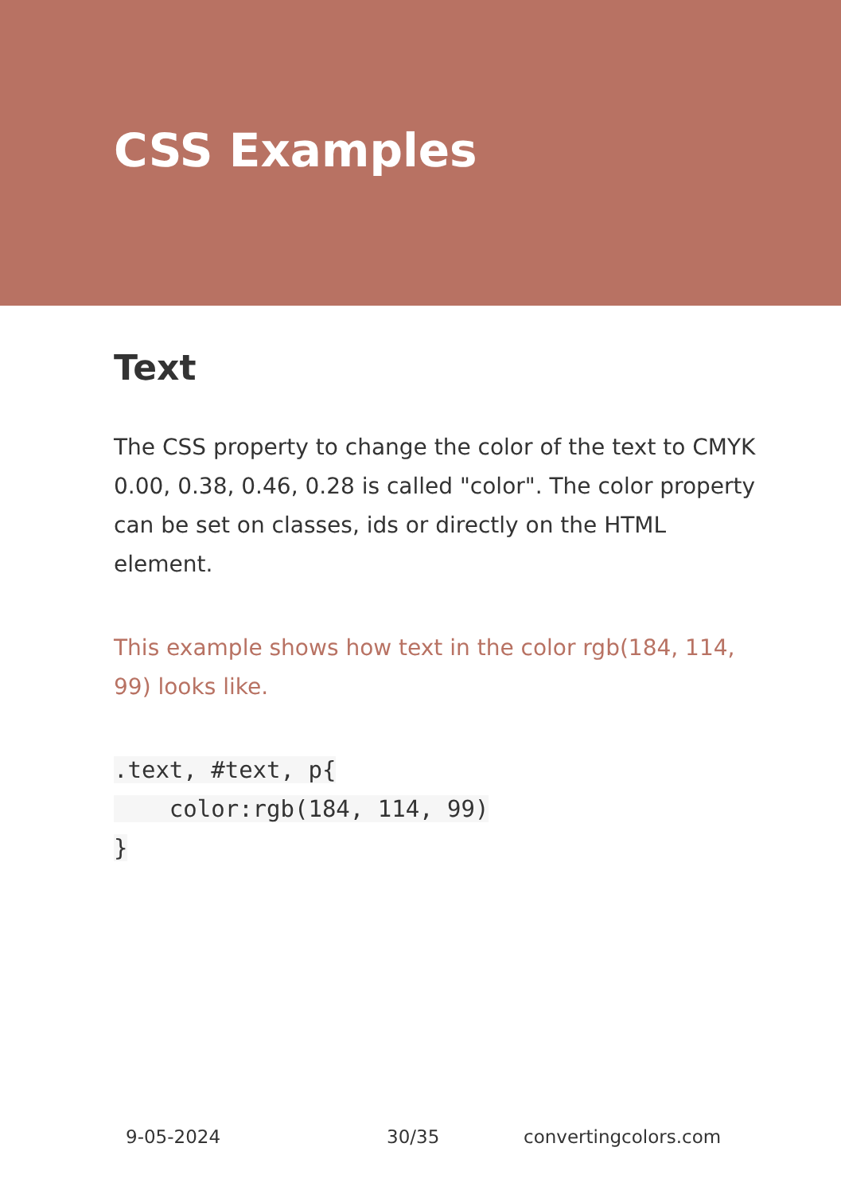CSS Examples
Text
The CSS property to change the color of the text to CMYK 0.00, 0.38, 0.46, 0.28 is called "color". The color property can be set on classes, ids or directly on the HTML element.
This example shows how text in the color rgb(184, 114, 99) looks like.
.text, #text, p{
    color:rgb(184, 114, 99)
}
9-05-2024 30/35 convertingcolors.com